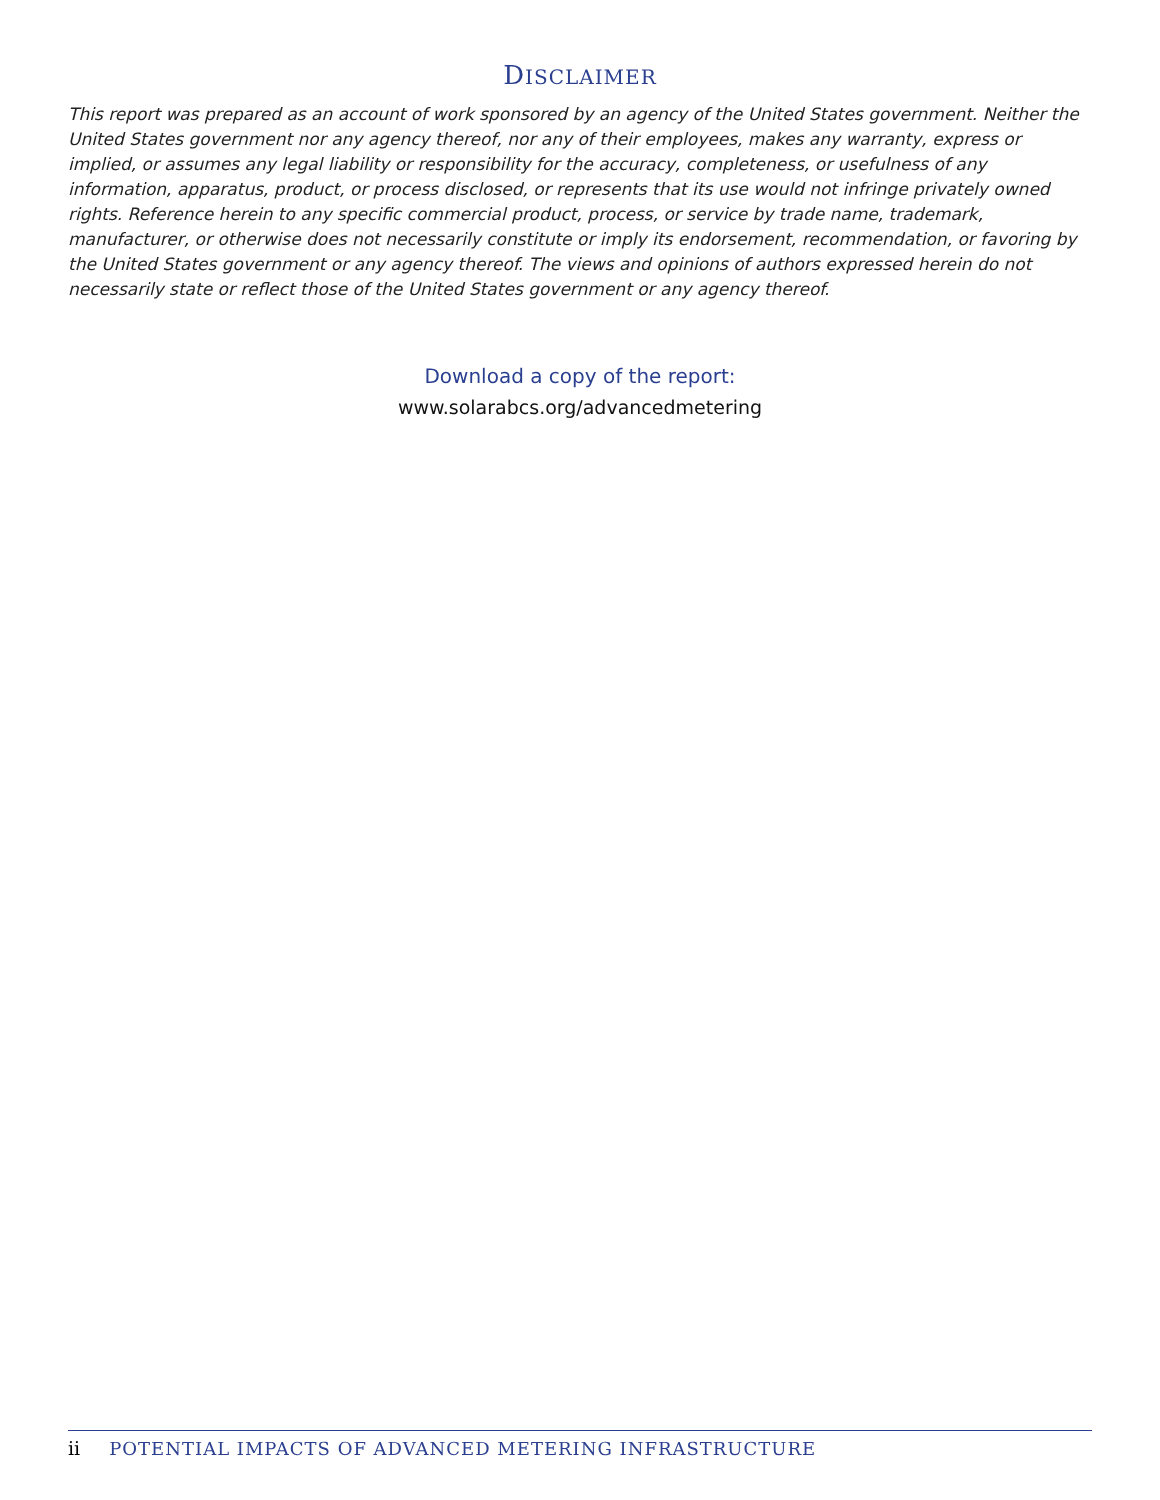DISCLAIMER
This report was prepared as an account of work sponsored by an agency of the United States government. Neither the United States government nor any agency thereof, nor any of their employees, makes any warranty, express or implied, or assumes any legal liability or responsibility for the accuracy, completeness, or usefulness of any information, apparatus, product, or process disclosed, or represents that its use would not infringe privately owned rights. Reference herein to any specific commercial product, process, or service by trade name, trademark, manufacturer, or otherwise does not necessarily constitute or imply its endorsement, recommendation, or favoring by the United States government or any agency thereof. The views and opinions of authors expressed herein do not necessarily state or reflect those of the United States government or any agency thereof.
Download a copy of the report:
www.solarabcs.org/advancedmetering
ii POTENTIAL IMPACTS OF ADVANCED METERING INFRASTRUCTURE